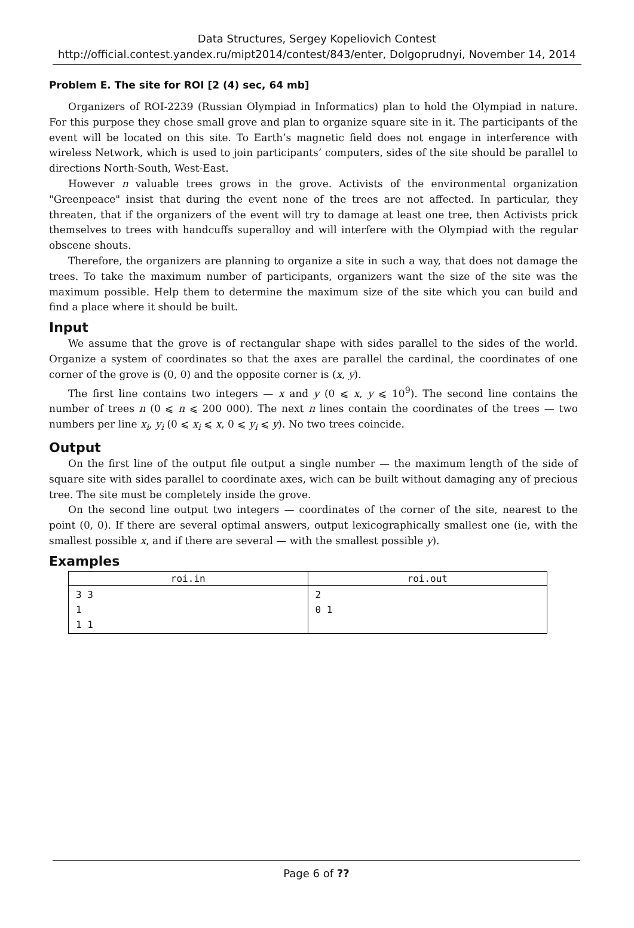Data Structures, Sergey Kopeliovich Contest
http://official.contest.yandex.ru/mipt2014/contest/843/enter, Dolgoprudnyi, November 14, 2014
Problem E. The site for ROI [2 (4) sec, 64 mb]
Organizers of ROI-2239 (Russian Olympiad in Informatics) plan to hold the Olympiad in nature. For this purpose they chose small grove and plan to organize square site in it. The participants of the event will be located on this site. To Earth’s magnetic field does not engage in interference with wireless Network, which is used to join participants’ computers, sides of the site should be parallel to directions North-South, West-East.
However n valuable trees grows in the grove. Activists of the environmental organization "Greenpeace" insist that during the event none of the trees are not affected. In particular, they threaten, that if the organizers of the event will try to damage at least one tree, then Activists prick themselves to trees with handcuffs superalloy and will interfere with the Olympiad with the regular obscene shouts.
Therefore, the organizers are planning to organize a site in such a way, that does not damage the trees. To take the maximum number of participants, organizers want the size of the site was the maximum possible. Help them to determine the maximum size of the site which you can build and find a place where it should be built.
Input
We assume that the grove is of rectangular shape with sides parallel to the sides of the world. Organize a system of coordinates so that the axes are parallel the cardinal, the coordinates of one corner of the grove is (0, 0) and the opposite corner is (x, y).
The first line contains two integers — x and y (0 ⩽ x, y ⩽ 10<sup>9</sup>). The second line contains the number of trees n (0 ⩽ n ⩽ 200 000). The next n lines contain the coordinates of the trees — two numbers per line x<sub>i</sub>, y<sub>i</sub> (0 ⩽ x<sub>i</sub> ⩽ x, 0 ⩽ y<sub>i</sub> ⩽ y). No two trees coincide.
Output
On the first line of the output file output a single number — the maximum length of the side of square site with sides parallel to coordinate axes, wich can be built without damaging any of precious tree. The site must be completely inside the grove.
On the second line output two integers — coordinates of the corner of the site, nearest to the point (0, 0). If there are several optimal answers, output lexicographically smallest one (ie, with the smallest possible x, and if there are several — with the smallest possible y).
Examples
| roi.in | roi.out |
| --- | --- |
| 3 3 1 1 1 | 2 0 1 |
Page 6 of ??